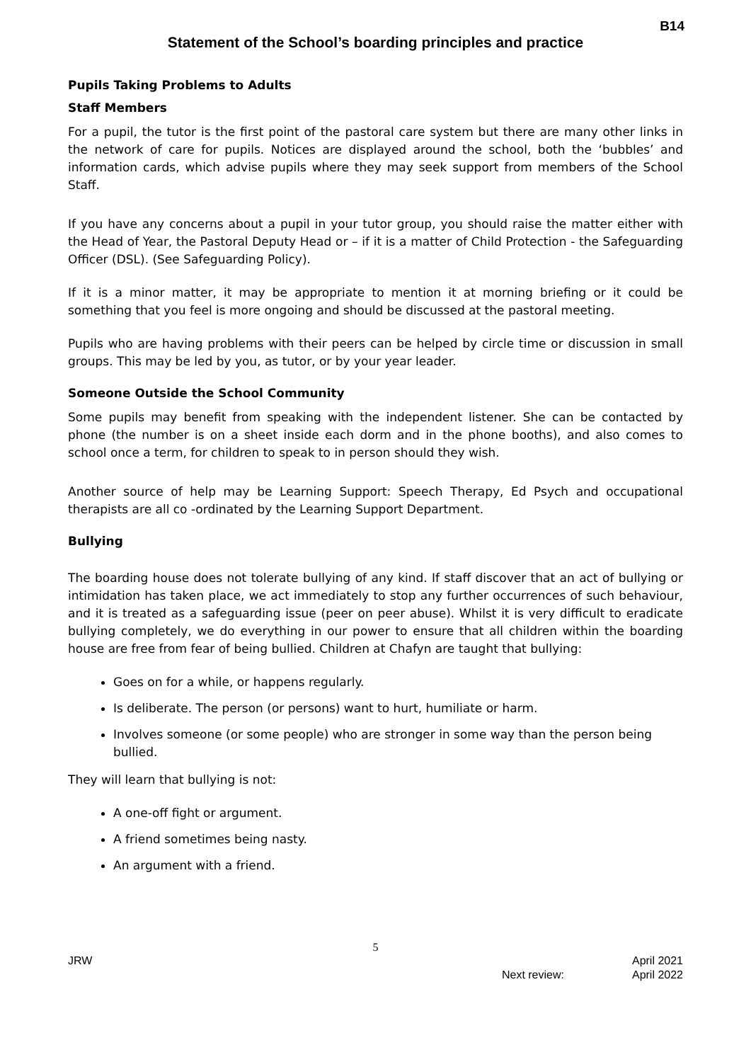B14
Statement of the School’s boarding principles and practice
Pupils Taking Problems to Adults
Staff Members
For a pupil, the tutor is the first point of the pastoral care system but there are many other links in the network of care for pupils. Notices are displayed around the school, both the ‘bubbles’ and information cards, which advise pupils where they may seek support from members of the School Staff.
If you have any concerns about a pupil in your tutor group, you should raise the matter either with the Head of Year, the Pastoral Deputy Head or – if it is a matter of Child Protection - the Safeguarding Officer (DSL). (See Safeguarding Policy).
If it is a minor matter, it may be appropriate to mention it at morning briefing or it could be something that you feel is more ongoing and should be discussed at the pastoral meeting.
Pupils who are having problems with their peers can be helped by circle time or discussion in small groups. This may be led by you, as tutor, or by your year leader.
Someone Outside the School Community
Some pupils may benefit from speaking with the independent listener. She can be contacted by phone (the number is on a sheet inside each dorm and in the phone booths), and also comes to school once a term, for children to speak to in person should they wish.
Another source of help may be Learning Support: Speech Therapy, Ed Psych and occupational therapists are all co -ordinated by the Learning Support Department.
Bullying
The boarding house does not tolerate bullying of any kind. If staff discover that an act of bullying or intimidation has taken place, we act immediately to stop any further occurrences of such behaviour, and it is treated as a safeguarding issue (peer on peer abuse). Whilst it is very difficult to eradicate bullying completely, we do everything in our power to ensure that all children within the boarding house are free from fear of being bullied. Children at Chafyn are taught that bullying:
Goes on for a while, or happens regularly.
Is deliberate. The person (or persons) want to hurt, humiliate or harm.
Involves someone (or some people) who are stronger in some way than the person being bullied.
They will learn that bullying is not:
A one-off fight or argument.
A friend sometimes being nasty.
An argument with a friend.
5
JRW April 2021
Next review: April 2022